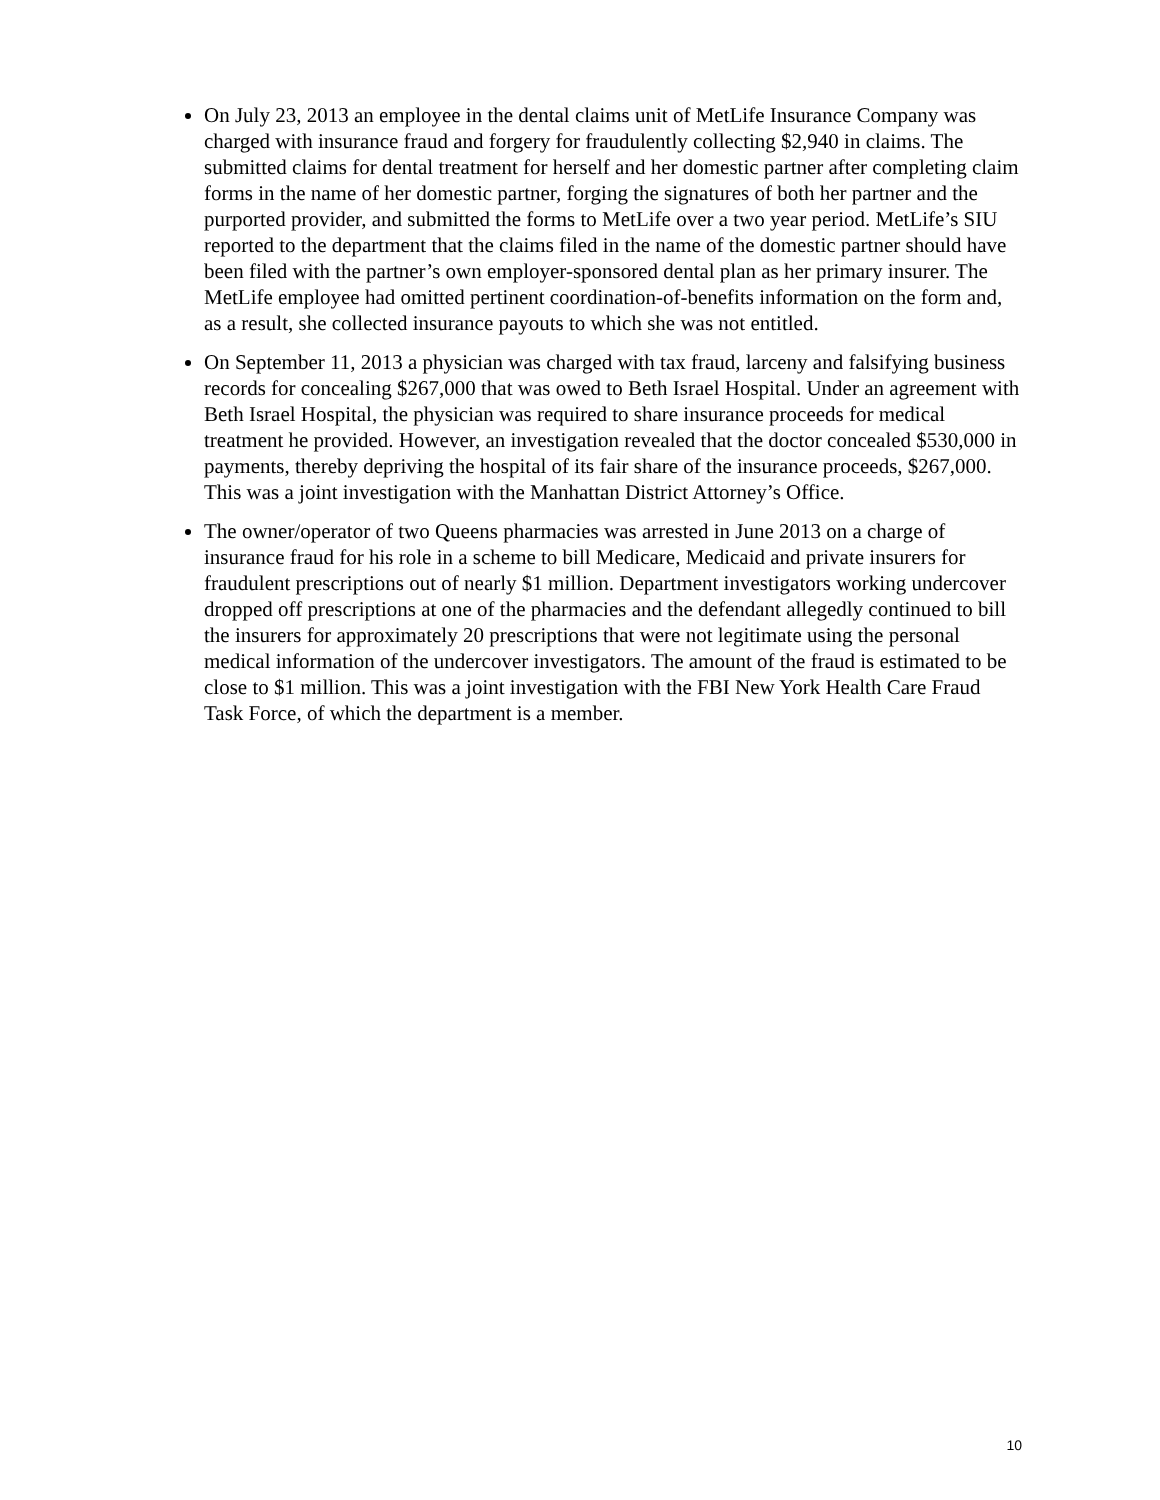On July 23, 2013 an employee in the dental claims unit of MetLife Insurance Company was charged with insurance fraud and forgery for fraudulently collecting $2,940 in claims. The submitted claims for dental treatment for herself and her domestic partner after completing claim forms in the name of her domestic partner, forging the signatures of both her partner and the purported provider, and submitted the forms to MetLife over a two year period. MetLife’s SIU reported to the department that the claims filed in the name of the domestic partner should have been filed with the partner’s own employer-sponsored dental plan as her primary insurer. The MetLife employee had omitted pertinent coordination-of-benefits information on the form and, as a result, she collected insurance payouts to which she was not entitled.
On September 11, 2013 a physician was charged with tax fraud, larceny and falsifying business records for concealing $267,000 that was owed to Beth Israel Hospital. Under an agreement with Beth Israel Hospital, the physician was required to share insurance proceeds for medical treatment he provided. However, an investigation revealed that the doctor concealed $530,000 in payments, thereby depriving the hospital of its fair share of the insurance proceeds, $267,000. This was a joint investigation with the Manhattan District Attorney’s Office.
The owner/operator of two Queens pharmacies was arrested in June 2013 on a charge of insurance fraud for his role in a scheme to bill Medicare, Medicaid and private insurers for fraudulent prescriptions out of nearly $1 million. Department investigators working undercover dropped off prescriptions at one of the pharmacies and the defendant allegedly continued to bill the insurers for approximately 20 prescriptions that were not legitimate using the personal medical information of the undercover investigators. The amount of the fraud is estimated to be close to $1 million. This was a joint investigation with the FBI New York Health Care Fraud Task Force, of which the department is a member.
10